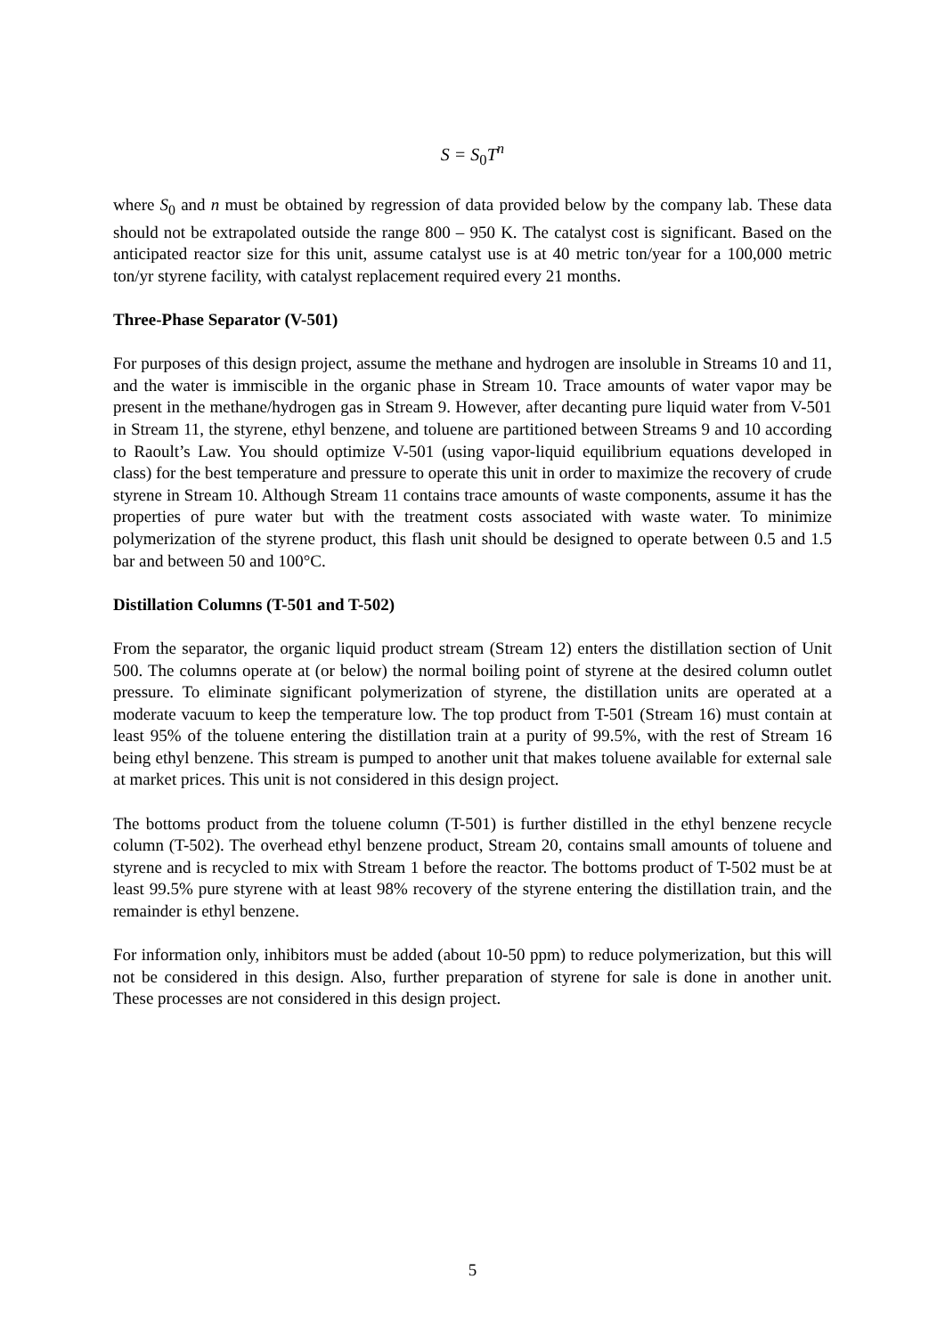S = S<sub>0</sub>T<sup>n</sup>
where S<sub>0</sub> and n must be obtained by regression of data provided below by the company lab. These data should not be extrapolated outside the range 800 – 950 K. The catalyst cost is significant. Based on the anticipated reactor size for this unit, assume catalyst use is at 40 metric ton/year for a 100,000 metric ton/yr styrene facility, with catalyst replacement required every 21 months.
Three-Phase Separator (V-501)
For purposes of this design project, assume the methane and hydrogen are insoluble in Streams 10 and 11, and the water is immiscible in the organic phase in Stream 10. Trace amounts of water vapor may be present in the methane/hydrogen gas in Stream 9. However, after decanting pure liquid water from V-501 in Stream 11, the styrene, ethyl benzene, and toluene are partitioned between Streams 9 and 10 according to Raoult’s Law. You should optimize V-501 (using vapor-liquid equilibrium equations developed in class) for the best temperature and pressure to operate this unit in order to maximize the recovery of crude styrene in Stream 10. Although Stream 11 contains trace amounts of waste components, assume it has the properties of pure water but with the treatment costs associated with waste water. To minimize polymerization of the styrene product, this flash unit should be designed to operate between 0.5 and 1.5 bar and between 50 and 100°C.
Distillation Columns (T-501 and T-502)
From the separator, the organic liquid product stream (Stream 12) enters the distillation section of Unit 500. The columns operate at (or below) the normal boiling point of styrene at the desired column outlet pressure. To eliminate significant polymerization of styrene, the distillation units are operated at a moderate vacuum to keep the temperature low. The top product from T-501 (Stream 16) must contain at least 95% of the toluene entering the distillation train at a purity of 99.5%, with the rest of Stream 16 being ethyl benzene. This stream is pumped to another unit that makes toluene available for external sale at market prices. This unit is not considered in this design project.
The bottoms product from the toluene column (T-501) is further distilled in the ethyl benzene recycle column (T-502). The overhead ethyl benzene product, Stream 20, contains small amounts of toluene and styrene and is recycled to mix with Stream 1 before the reactor. The bottoms product of T-502 must be at least 99.5% pure styrene with at least 98% recovery of the styrene entering the distillation train, and the remainder is ethyl benzene.
For information only, inhibitors must be added (about 10-50 ppm) to reduce polymerization, but this will not be considered in this design. Also, further preparation of styrene for sale is done in another unit. These processes are not considered in this design project.
5